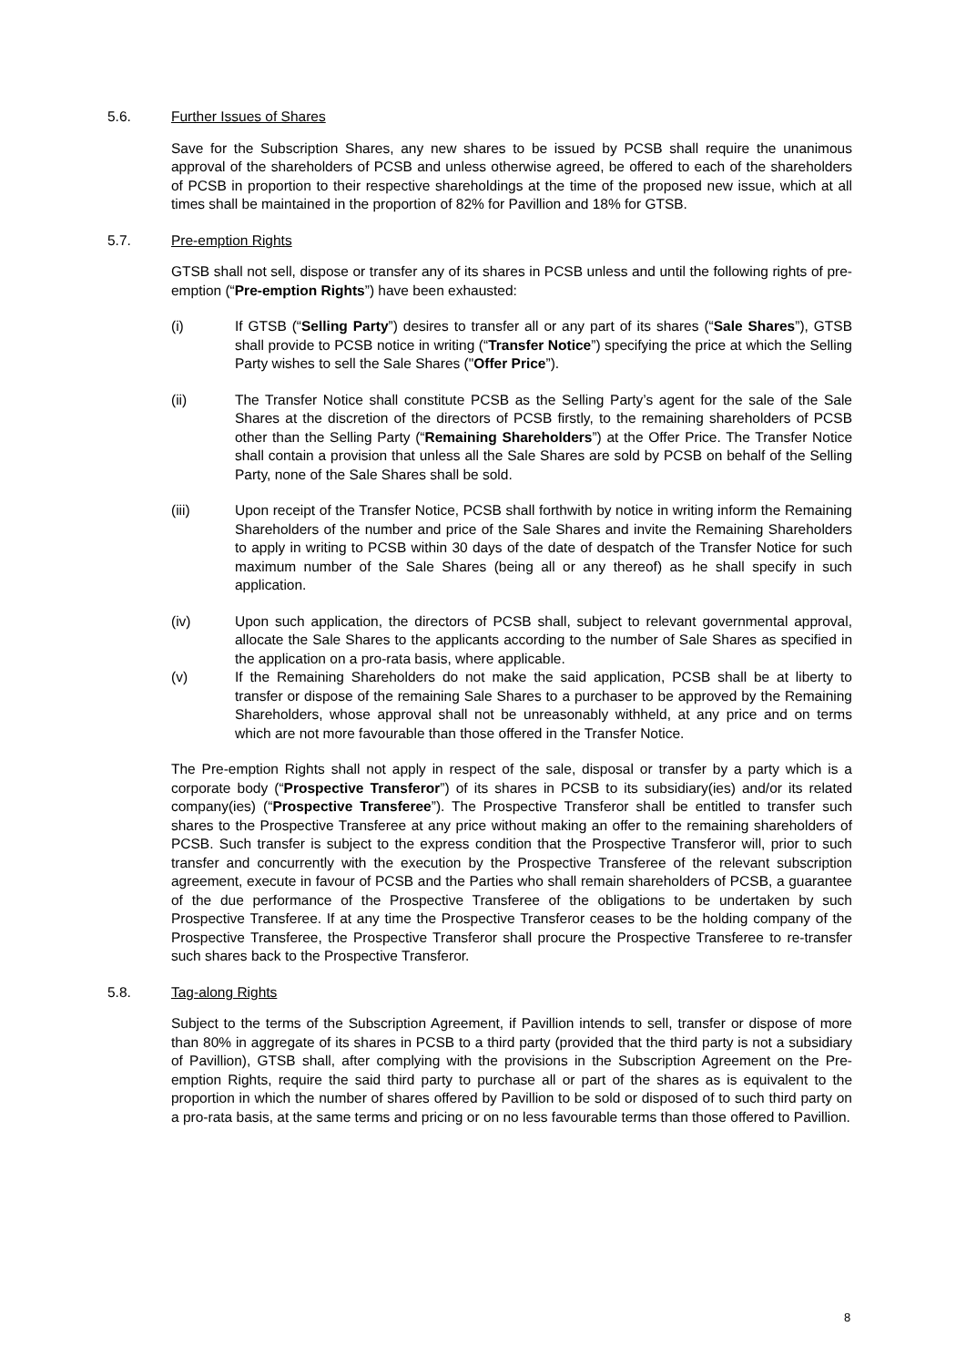5.6. Further Issues of Shares
Save for the Subscription Shares, any new shares to be issued by PCSB shall require the unanimous approval of the shareholders of PCSB and unless otherwise agreed, be offered to each of the shareholders of PCSB in proportion to their respective shareholdings at the time of the proposed new issue, which at all times shall be maintained in the proportion of 82% for Pavillion and 18% for GTSB.
5.7. Pre-emption Rights
GTSB shall not sell, dispose or transfer any of its shares in PCSB unless and until the following rights of pre-emption (“Pre-emption Rights”) have been exhausted:
(i) If GTSB (“Selling Party”) desires to transfer all or any part of its shares (“Sale Shares”), GTSB shall provide to PCSB notice in writing (“Transfer Notice”) specifying the price at which the Selling Party wishes to sell the Sale Shares ("Offer Price”).
(ii) The Transfer Notice shall constitute PCSB as the Selling Party’s agent for the sale of the Sale Shares at the discretion of the directors of PCSB firstly, to the remaining shareholders of PCSB other than the Selling Party (“Remaining Shareholders”) at the Offer Price. The Transfer Notice shall contain a provision that unless all the Sale Shares are sold by PCSB on behalf of the Selling Party, none of the Sale Shares shall be sold.
(iii) Upon receipt of the Transfer Notice, PCSB shall forthwith by notice in writing inform the Remaining Shareholders of the number and price of the Sale Shares and invite the Remaining Shareholders to apply in writing to PCSB within 30 days of the date of despatch of the Transfer Notice for such maximum number of the Sale Shares (being all or any thereof) as he shall specify in such application.
(iv) Upon such application, the directors of PCSB shall, subject to relevant governmental approval, allocate the Sale Shares to the applicants according to the number of Sale Shares as specified in the application on a pro-rata basis, where applicable.
(v) If the Remaining Shareholders do not make the said application, PCSB shall be at liberty to transfer or dispose of the remaining Sale Shares to a purchaser to be approved by the Remaining Shareholders, whose approval shall not be unreasonably withheld, at any price and on terms which are not more favourable than those offered in the Transfer Notice.
The Pre-emption Rights shall not apply in respect of the sale, disposal or transfer by a party which is a corporate body (“Prospective Transferor”) of its shares in PCSB to its subsidiary(ies) and/or its related company(ies) (“Prospective Transferee”). The Prospective Transferor shall be entitled to transfer such shares to the Prospective Transferee at any price without making an offer to the remaining shareholders of PCSB. Such transfer is subject to the express condition that the Prospective Transferor will, prior to such transfer and concurrently with the execution by the Prospective Transferee of the relevant subscription agreement, execute in favour of PCSB and the Parties who shall remain shareholders of PCSB, a guarantee of the due performance of the Prospective Transferee of the obligations to be undertaken by such Prospective Transferee. If at any time the Prospective Transferor ceases to be the holding company of the Prospective Transferee, the Prospective Transferor shall procure the Prospective Transferee to re-transfer such shares back to the Prospective Transferor.
5.8. Tag-along Rights
Subject to the terms of the Subscription Agreement, if Pavillion intends to sell, transfer or dispose of more than 80% in aggregate of its shares in PCSB to a third party (provided that the third party is not a subsidiary of Pavillion), GTSB shall, after complying with the provisions in the Subscription Agreement on the Pre-emption Rights, require the said third party to purchase all or part of the shares as is equivalent to the proportion in which the number of shares offered by Pavillion to be sold or disposed of to such third party on a pro-rata basis, at the same terms and pricing or on no less favourable terms than those offered to Pavillion.
8